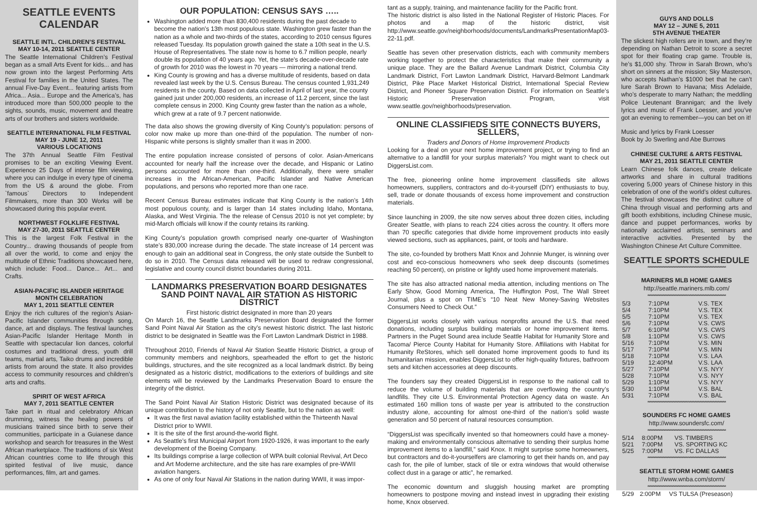SEATTLE EVENTS
CALENDAR
SEATTLE INTL. CHILDREN’S FESTIVAL
MAY 10-14, 2011 SEATTLE CENTER
The Seattle International Children’s Festival began as a small Arts Event for kids... and has now grown into the largest Performing Arts Festival for families in the United States. The annual Five-Day Event... featuring artists from Africa... Asia... Europe and the America’s, has introduced more than 500,000 people to the sights, sounds, music, movement and theatre arts of our brothers and sisters worldwide.
SEATTLE INTERNATIONAL FILM FESTIVAL
MAY 19 - JUNE 12, 2011
VARIOUS LOCATIONS
The 37th Annual Seattle Film Festival promises to be an exciting Viewing Event. Experience 25 Days of intense film viewing, where you can indulge in every type of cinema from the US & around the globe. From `famous` Directors to Independent Filmmakers, more than 300 Works will be showcased during this popular event.
NORTHWEST FOLKLIFE FESTIVAL
MAY 27-30, 2011 SEATTLE CENTER
This is the largest Folk Festival in the Country... drawing thousands of people from all over the world, to come and enjoy the multitude of Ethnic Traditions showcased here, which include: Food... Dance... Art... and Crafts.
ASIAN-PACIFIC ISLANDER HERITAGE
MONTH CELEBRATION
MAY 1, 2011 SEATTLE CENTER
Enjoy the rich cultures of the region’s Asian-Pacific Islander communities through song, dance, art and displays. The festival launches Asian-Pacific Islander Heritage Month in Seattle with spectacular lion dances, colorful costumes and traditional dress, youth drill teams, martial arts, Taiko drums and incredible artists from around the state. It also provides access to community resources and children’s arts and crafts.
SPIRIT OF WEST AFRICA
MAY 7, 2011 SEATTLE CENTER
Take part in ritual and celebratory African drumming, witness the healing powers of musicians trained since birth to serve their communities, participate in a Guianese dance workshop and search for treasures in the West African marketplace. The traditions of six West African countries come to life through this spirited festival of live music, dance performances, film, art and games.
OUR POPULATION: CENSUS SAYS …..
Washington added more than 830,400 residents during the past decade to become the nation's 13th most populous state. Washington grew faster than the nation as a whole and two-thirds of the states, according to 2010 census figures released Tuesday. Its population growth gained the state a 10th seat in the U.S. House of Representatives. The state now is home to 6.7 million people, nearly double its population of 40 years ago. Yet, the state's decade-over-decade rate of growth for 2010 was the lowest in 70 years — mirroring a national trend.
King County is growing and has a diverse multitude of residents, based on data revealed last week by the U.S. Census Bureau. The census counted 1,931,249 residents in the county. Based on data collected in April of last year, the county gained just under 200,000 residents, an increase of 11.2 percent, since the last complete census in 2000. King County grew faster than the nation as a whole, which grew at a rate of 9.7 percent nationwide.
The data also shows the growing diversity of King County’s population: persons of color now make up more than one-third of the population. The number of non-Hispanic white persons is slightly smaller than it was in 2000.
The entire population increase consisted of persons of color. Asian-Americans accounted for nearly half the increase over the decade, and Hispanic or Latino persons accounted for more than one-third. Additionally, there were smaller increases in the African-American, Pacific Islander and Native American populations, and persons who reported more than one race.
Recent Census Bureau estimates indicate that King County is the nation’s 14th most populous county, and is larger than 14 states including Idaho, Montana, Alaska, and West Virginia. The the release of Census 2010 is not yet complete; by mid-March officials will know if the county retains its ranking.
King County’s population growth comprised nearly one-quarter of Washington state’s 830,000 increase during the decade. The state increase of 14 percent was enough to gain an additional seat in Congress, the only state outside the Sunbelt to do so in 2010. The Census data released will be used to redraw congressional, legislative and county council district boundaries during 2011.
LANDMARKS PRESERVATION BOARD DESIGNATES SAND POINT NAVAL AIR STATION AS HISTORIC DISTRICT
First historic district designated in more than 20 years
On March 16, the Seattle Landmarks Preservation Board designated the former Sand Point Naval Air Station as the city’s newest historic district. The last historic district to be designated in Seattle was the Fort Lawton Landmark District in 1988.
Throughout 2010, Friends of Naval Air Station Seattle Historic District, a group of community members and neighbors, spearheaded the effort to get the historic buildings, structures, and the site recognized as a local landmark district. By being designated as a historic district, modifications to the exteriors of buildings and site elements will be reviewed by the Landmarks Preservation Board to ensure the integrity of the district.
The Sand Point Naval Air Station Historic District was designated because of its unique contribution to the history of not only Seattle, but to the nation as well:
It was the first naval aviation facility established within the Thirteenth Naval District prior to WWII.
It is the site of the first around-the-world flight.
As Seattle’s first Municipal Airport from 1920-1926, it was important to the early development of the Boeing Company.
Its buildings comprise a large collection of WPA built colonial Revival, Art Deco and Art Moderne architecture, and the site has rare examples of pre-WWII aviation hangers.
As one of only four Naval Air Stations in the nation during WWII, it was impor-
tant as a supply, training, and maintenance facility for the Pacific front.
The historic district is also listed in the National Register of Historic Places. For photos and a map of the historic district, visit http://www.seattle.gov/neighborhoods/documents/LandmarksPresentationMap03-22-11.pdf.
Seattle has seven other preservation districts, each with community members working together to protect the characteristics that make their community a unique place. They are the Ballard Avenue Landmark District, Columbia City Landmark District, Fort Lawton Landmark District, Harvard-Belmont Landmark District, Pike Place Market Historical District, International Special Review District, and Pioneer Square Preservation District. For information on Seattle's Historic Preservation Program, visit www.seattle.gov/neighborhoods/preservation.
ONLINE CLASSIFIEDS SITE CONNECTS BUYERS, SELLERS,
Traders and Donors of Home Improvement Products
Looking for a deal on your next home improvement project, or trying to find an alternative to a landfill for your surplus materials? You might want to check out DiggersList.com.
The free, pioneering online home improvement classifieds site allows homeowners, suppliers, contractors and do-it-yourself (DIY) enthusiasts to buy, sell, trade or donate thousands of excess home improvement and construction materials.
Since launching in 2009, the site now serves about three dozen cities, including Greater Seattle, with plans to reach 224 cities across the country. It offers more than 70 specific categories that divide home improvement products into easily viewed sections, such as appliances, paint, or tools and hardware.
The site, co-founded by brothers Matt Knox and Johnnie Munger, is winning over cost and eco-conscious homeowners who seek deep discounts (sometimes reaching 50 percent), on pristine or lightly used home improvement materials.
The site has also attracted national media attention, including mentions on The Early Show, Good Morning America, The Huffington Post, The Wall Street Journal, plus a spot on TIME’s “10 Neat New Money-Saving Websites Consumers Need to Check Out.”
DiggersList works closely with various nonprofits around the U.S. that need donations, including surplus building materials or home improvement items. Partners in the Puget Sound area include Seattle Habitat for Humanity Store and Tacoma/ Pierce County Habitat for Humanity Store. Affiliations with Habitat for Humanity ReStores, which sell donated home improvement goods to fund its humanitarian mission, enables DiggersList to offer high-quality fixtures, bathroom sets and kitchen accessories at deep discounts.
The founders say they created DiggersList in response to the national call to reduce the volume of building materials that are overflowing the country’s landfills. They cite U.S. Environmental Protection Agency data on waste. An estimated 160 million tons of waste per year is attributed to the construction industry alone, accounting for almost one-third of the nation’s solid waste generation and 50 percent of natural resources consumption.
“DiggersList was specifically invented so that homeowners could have a money-making and environmentally conscious alternative to sending their surplus home improvement items to a landfill,” said Knox. It might surprise some homeowners, but contractors and do-it-yourselfers are clamoring to get their hands on, and pay cash for, the pile of lumber, stack of tile or extra windows that would otherwise collect dust in a garage or attic”, he remarked.
The economic downturn and sluggish housing market are prompting homeowners to postpone moving and instead invest in upgrading their existing home, Knox observed.
GUYS AND DOLLS
MAY 12 – JUNE 5, 2011
5TH AVENUE THEATER
The slickest high rollers are in town, and they’re depending on Nathan Detroit to score a secret spot for their floating crap game. Trouble is, he’s $1,000 shy. Throw in Sarah Brown, who’s short on sinners at the mission; Sky Masterson, who accepts Nathan’s $1000 bet that he can’t lure Sarah Brown to Havana; Miss Adelaide, who’s desperate to marry Nathan; the meddling Police Lieutenant Brannigan; and the lively lyrics and music of Frank Loesser, and you’ve got an evening to remember—you can bet on it!
Music and lyrics by Frank Loesser
Book by Jo Swerling and Abe Burrows
CHINESE CULTURE & ARTS FESTIVAL
MAY 21, 2011 SEATTLE CENTER
Learn Chinese folk dances, create delicate artworks and share in cultural traditions covering 5,000 years of Chinese history in this celebration of one of the world’s oldest cultures. The festival showcases the distinct culture of China through visual and performing arts and gift booth exhibitions, including Chinese music, dance and puppet performances, works by nationally acclaimed artists, seminars and interactive activities. Presented by the Washington Chinese Art Culture Committee.
SEATTLE SPORTS SCHEDULE
**************************************************************
MARINERS MLB HOME GAMES
http://seattle.mariners.mlb.com/
**************************************************************
| 5/3 | 7:10PM | V.S. TEX |
| 5/4 | 7:10PM | V.S. TEX |
| 5/5 | 7:10PM | V.S. TEX |
| 5/6 | 7:10PM | V.S. CWS |
| 5/7 | 6:10PM | V.S. CWS |
| 5/8 | 1:10PM | V.S. CWS |
| 5/16 | 7:10PM | V.S. MIN |
| 5/17 | 7:10PM | V.S. MIN |
| 5/18 | 7:10PM | V.S. LAA |
| 5/19 | 12:40PM | V.S. LAA |
| 5/27 | 7:10PM | V.S. NYY |
| 5/28 | 7:10PM | V.S. NYY |
| 5/29 | 1:10PM | V.S. NYY |
| 5/30 | 1:10PM | V.S. BAL |
| 5/31 | 7:10PM | V.S. BAL |
**************************************************************
SOUNDERS FC HOME GAMES
http://www.soundersfc.com/
**************************************************************
| 5/14 | 8:00PM | VS. TIMBERS |
| 5/21 | 7:00PM | VS. SPORTING KC |
| 5/25 | 7:00PM | VS. FC DALLAS |
**************************************************************
SEATTLE STORM HOME GAMES
http://www.wnba.com/storm/
**************************************************************
| 5/29 | 2:00PM | VS TULSA (Preseason) |